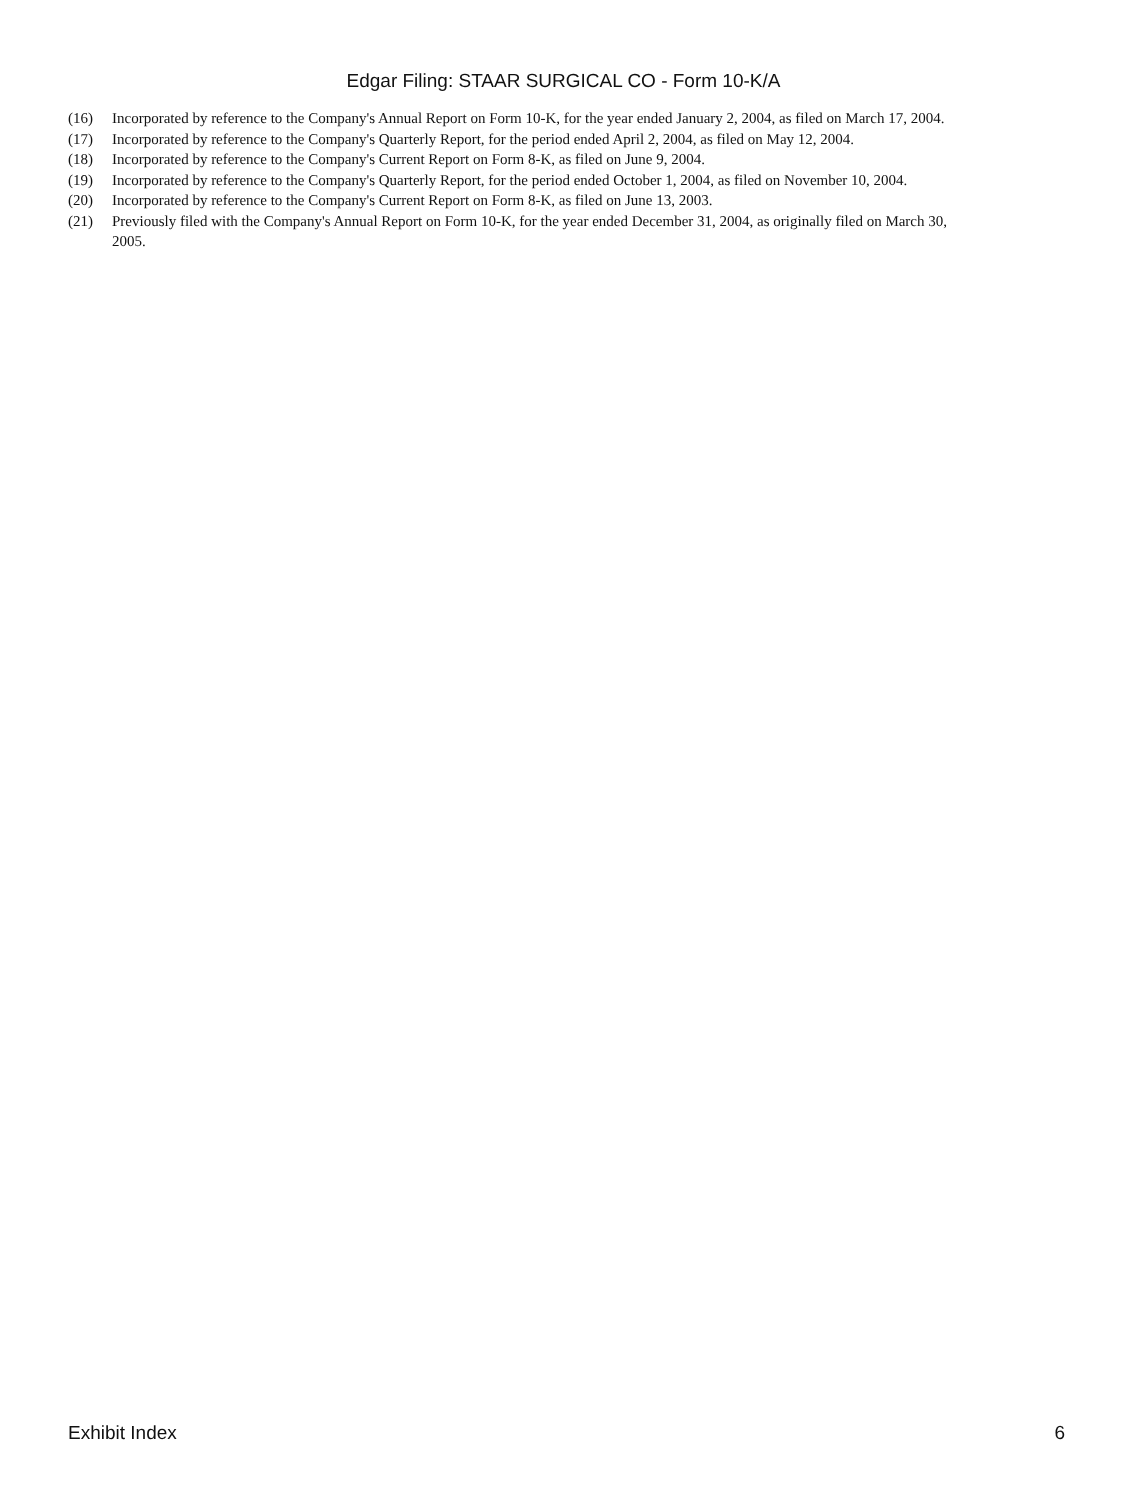Edgar Filing: STAAR SURGICAL CO - Form 10-K/A
(16) Incorporated by reference to the Company's Annual Report on Form 10-K, for the year ended January 2, 2004, as filed on March 17, 2004.
(17) Incorporated by reference to the Company's Quarterly Report, for the period ended April 2, 2004, as filed on May 12, 2004.
(18) Incorporated by reference to the Company's Current Report on Form 8-K, as filed on June 9, 2004.
(19) Incorporated by reference to the Company's Quarterly Report, for the period ended October 1, 2004, as filed on November 10, 2004.
(20) Incorporated by reference to the Company's Current Report on Form 8-K, as filed on June 13, 2003.
(21) Previously filed with the Company's Annual Report on Form 10-K, for the year ended December 31, 2004, as originally filed on March 30, 2005.
Exhibit Index 6